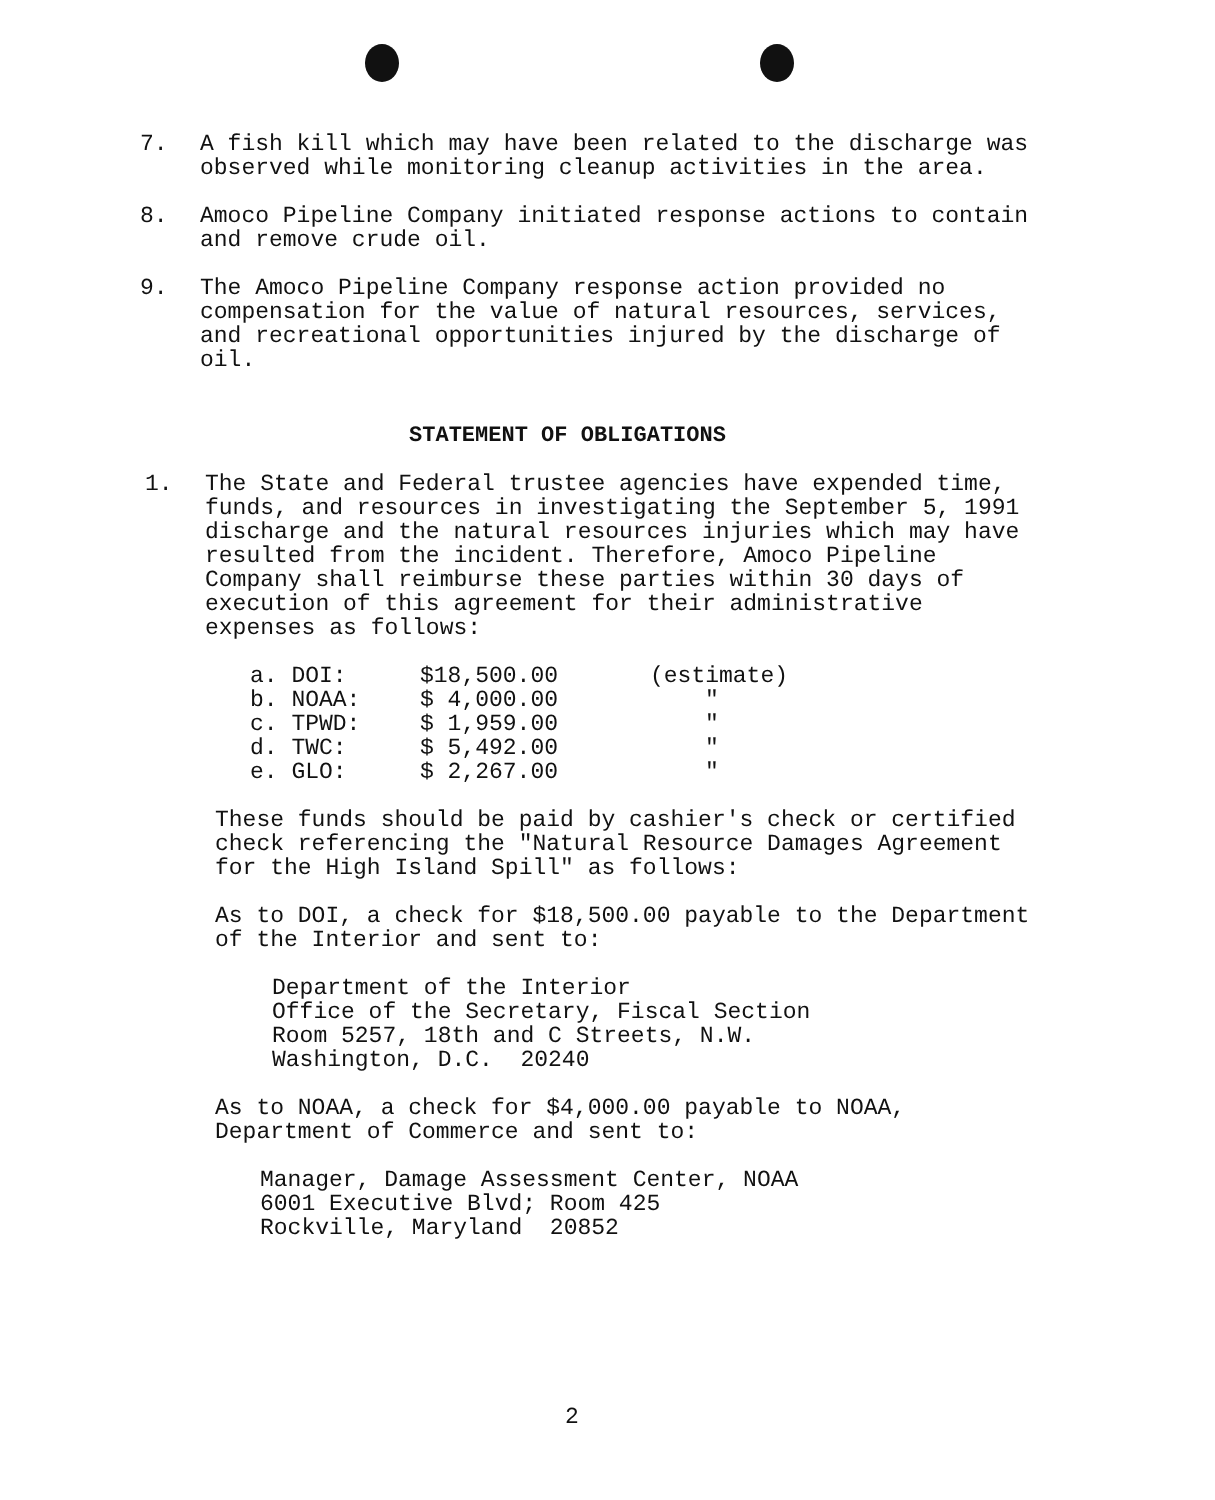7. A fish kill which may have been related to the discharge was observed while monitoring cleanup activities in the area.
8. Amoco Pipeline Company initiated response actions to contain and remove crude oil.
9. The Amoco Pipeline Company response action provided no compensation for the value of natural resources, services, and recreational opportunities injured by the discharge of oil.
STATEMENT OF OBLIGATIONS
1. The State and Federal trustee agencies have expended time, funds, and resources in investigating the September 5, 1991 discharge and the natural resources injuries which may have resulted from the incident. Therefore, Amoco Pipeline Company shall reimburse these parties within 30 days of execution of this agreement for their administrative expenses as follows:
| a. DOI: | $18,500.00 | (estimate) |
| b. NOAA: | $ 4,000.00 | " |
| c. TPWD: | $ 1,959.00 | " |
| d. TWC: | $ 5,492.00 | " |
| e. GLO: | $ 2,267.00 | " |
These funds should be paid by cashier's check or certified check referencing the "Natural Resource Damages Agreement for the High Island Spill" as follows:
As to DOI, a check for $18,500.00 payable to the Department of the Interior and sent to:
Department of the Interior
Office of the Secretary, Fiscal Section
Room 5257, 18th and C Streets, N.W.
Washington, D.C. 20240
As to NOAA, a check for $4,000.00 payable to NOAA, Department of Commerce and sent to:
Manager, Damage Assessment Center, NOAA
6001 Executive Blvd; Room 425
Rockville, Maryland 20852
2